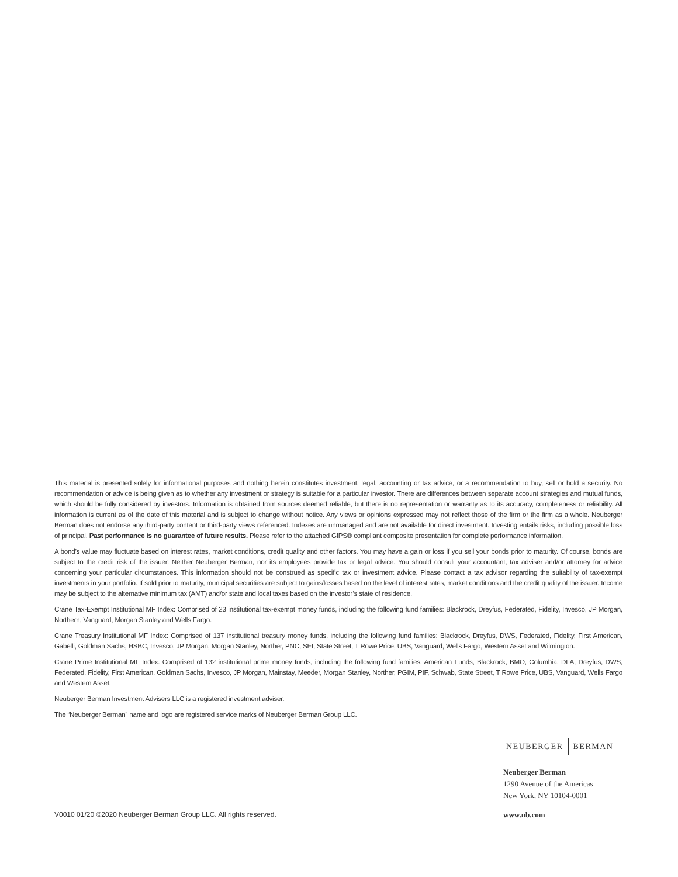This material is presented solely for informational purposes and nothing herein constitutes investment, legal, accounting or tax advice, or a recommendation to buy, sell or hold a security. No recommendation or advice is being given as to whether any investment or strategy is suitable for a particular investor. There are differences between separate account strategies and mutual funds, which should be fully considered by investors. Information is obtained from sources deemed reliable, but there is no representation or warranty as to its accuracy, completeness or reliability. All information is current as of the date of this material and is subject to change without notice. Any views or opinions expressed may not reflect those of the firm or the firm as a whole. Neuberger Berman does not endorse any third-party content or third-party views referenced. Indexes are unmanaged and are not available for direct investment. Investing entails risks, including possible loss of principal. Past performance is no guarantee of future results. Please refer to the attached GIPS® compliant composite presentation for complete performance information.
A bond’s value may fluctuate based on interest rates, market conditions, credit quality and other factors. You may have a gain or loss if you sell your bonds prior to maturity. Of course, bonds are subject to the credit risk of the issuer. Neither Neuberger Berman, nor its employees provide tax or legal advice. You should consult your accountant, tax adviser and/or attorney for advice concerning your particular circumstances. This information should not be construed as specific tax or investment advice. Please contact a tax advisor regarding the suitability of tax-exempt investments in your portfolio. If sold prior to maturity, municipal securities are subject to gains/losses based on the level of interest rates, market conditions and the credit quality of the issuer. Income may be subject to the alternative minimum tax (AMT) and/or state and local taxes based on the investor’s state of residence.
Crane Tax-Exempt Institutional MF Index: Comprised of 23 institutional tax-exempt money funds, including the following fund families: Blackrock, Dreyfus, Federated, Fidelity, Invesco, JP Morgan, Northern, Vanguard, Morgan Stanley and Wells Fargo.
Crane Treasury Institutional MF Index: Comprised of 137 institutional treasury money funds, including the following fund families: Blackrock, Dreyfus, DWS, Federated, Fidelity, First American, Gabelli, Goldman Sachs, HSBC, Invesco, JP Morgan, Morgan Stanley, Norther, PNC, SEI, State Street, T Rowe Price, UBS, Vanguard, Wells Fargo, Western Asset and Wilmington.
Crane Prime Institutional MF Index: Comprised of 132 institutional prime money funds, including the following fund families: American Funds, Blackrock, BMO, Columbia, DFA, Dreyfus, DWS, Federated, Fidelity, First American, Goldman Sachs, Invesco, JP Morgan, Mainstay, Meeder, Morgan Stanley, Norther, PGIM, PIF, Schwab, State Street, T Rowe Price, UBS, Vanguard, Wells Fargo and Western Asset.
Neuberger Berman Investment Advisers LLC is a registered investment adviser.
The “Neuberger Berman” name and logo are registered service marks of Neuberger Berman Group LLC.
NEUBERGER BERMAN
Neuberger Berman
1290 Avenue of the Americas
New York, NY 10104-0001
V0010 01/20 ©2020 Neuberger Berman Group LLC. All rights reserved.
www.nb.com